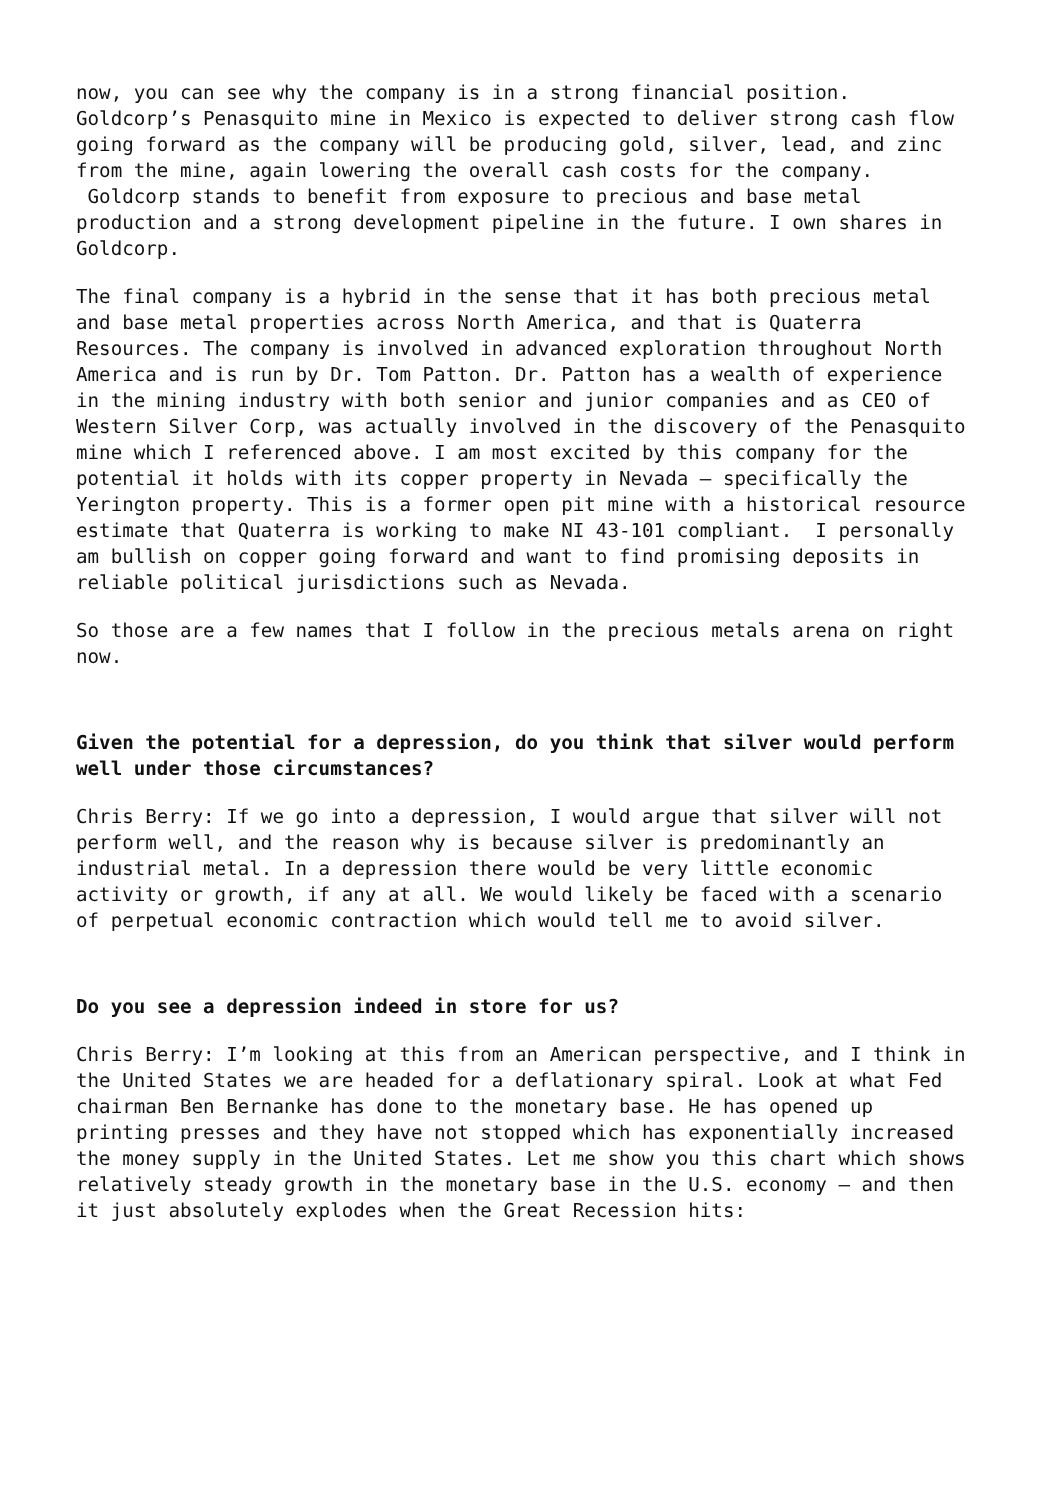now, you can see why the company is in a strong financial position. Goldcorp’s Penasquito mine in Mexico is expected to deliver strong cash flow going forward as the company will be producing gold, silver, lead, and zinc from the mine, again lowering the overall cash costs for the company. Goldcorp stands to benefit from exposure to precious and base metal production and a strong development pipeline in the future. I own shares in Goldcorp.
The final company is a hybrid in the sense that it has both precious metal and base metal properties across North America, and that is Quaterra Resources. The company is involved in advanced exploration throughout North America and is run by Dr. Tom Patton. Dr. Patton has a wealth of experience in the mining industry with both senior and junior companies and as CEO of Western Silver Corp, was actually involved in the discovery of the Penasquito mine which I referenced above. I am most excited by this company for the potential it holds with its copper property in Nevada – specifically the Yerington property. This is a former open pit mine with a historical resource estimate that Quaterra is working to make NI 43-101 compliant. I personally am bullish on copper going forward and want to find promising deposits in reliable political jurisdictions such as Nevada.
So those are a few names that I follow in the precious metals arena on right now.
Given the potential for a depression, do you think that silver would perform well under those circumstances?
Chris Berry: If we go into a depression, I would argue that silver will not perform well, and the reason why is because silver is predominantly an industrial metal. In a depression there would be very little economic activity or growth, if any at all. We would likely be faced with a scenario of perpetual economic contraction which would tell me to avoid silver.
Do you see a depression indeed in store for us?
Chris Berry: I’m looking at this from an American perspective, and I think in the United States we are headed for a deflationary spiral. Look at what Fed chairman Ben Bernanke has done to the monetary base. He has opened up printing presses and they have not stopped which has exponentially increased the money supply in the United States. Let me show you this chart which shows relatively steady growth in the monetary base in the U.S. economy – and then it just absolutely explodes when the Great Recession hits: